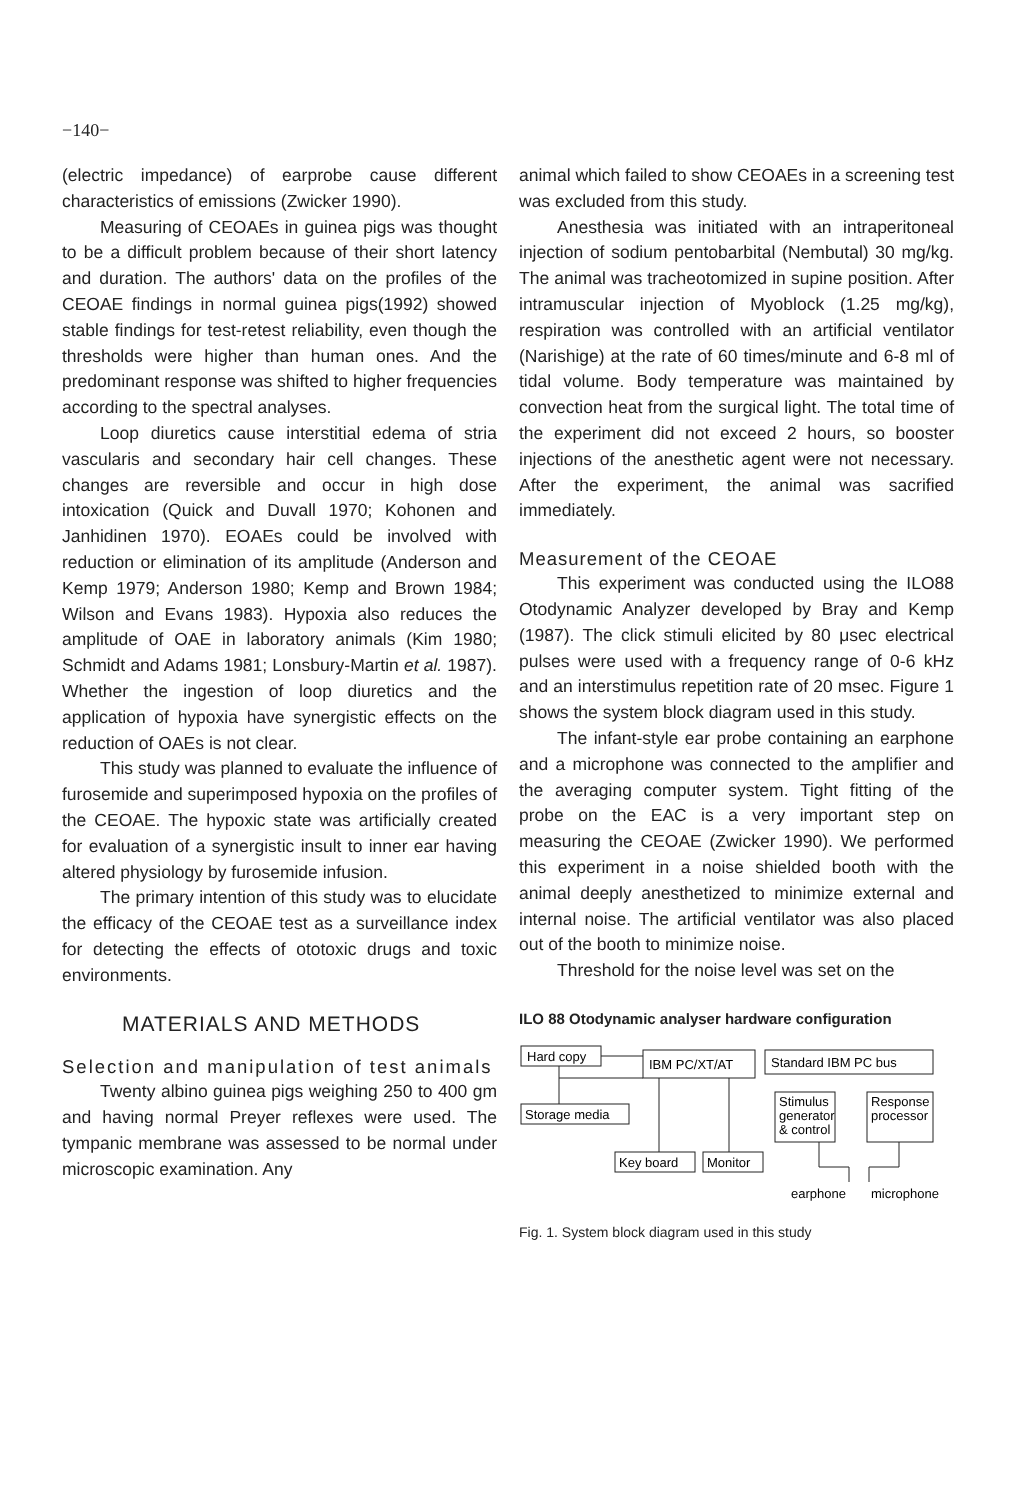−140−
(electric impedance) of earprobe cause different characteristics of emissions (Zwicker 1990).
Measuring of CEOAEs in guinea pigs was thought to be a difficult problem because of their short latency and duration. The authors' data on the profiles of the CEOAE findings in normal guinea pigs(1992) showed stable findings for test-retest reliability, even though the thresholds were higher than human ones. And the predominant response was shifted to higher frequencies according to the spectral analyses.
Loop diuretics cause interstitial edema of stria vascularis and secondary hair cell changes. These changes are reversible and occur in high dose intoxication (Quick and Duvall 1970; Kohonen and Janhidinen 1970). EOAEs could be involved with reduction or elimination of its amplitude (Anderson and Kemp 1979; Anderson 1980; Kemp and Brown 1984; Wilson and Evans 1983). Hypoxia also reduces the amplitude of OAE in laboratory animals (Kim 1980; Schmidt and Adams 1981; Lonsbury-Martin et al. 1987). Whether the ingestion of loop diuretics and the application of hypoxia have synergistic effects on the reduction of OAEs is not clear.
This study was planned to evaluate the influence of furosemide and superimposed hypoxia on the profiles of the CEOAE. The hypoxic state was artificially created for evaluation of a synergistic insult to inner ear having altered physiology by furosemide infusion.
The primary intention of this study was to elucidate the efficacy of the CEOAE test as a surveillance index for detecting the effects of ototoxic drugs and toxic environments.
MATERIALS AND METHODS
Selection and manipulation of test animals
Twenty albino guinea pigs weighing 250 to 400 gm and having normal Preyer reflexes were used. The tympanic membrane was assessed to be normal under microscopic examination. Any
animal which failed to show CEOAEs in a screening test was excluded from this study.
Anesthesia was initiated with an intraperitoneal injection of sodium pentobarbital (Nembutal) 30 mg/kg. The animal was tracheotomized in supine position. After intramuscular injection of Myoblock (1.25 mg/kg), respiration was controlled with an artificial ventilator (Narishige) at the rate of 60 times/minute and 6-8 ml of tidal volume. Body temperature was maintained by convection heat from the surgical light. The total time of the experiment did not exceed 2 hours, so booster injections of the anesthetic agent were not necessary. After the experiment, the animal was sacrified immediately.
Measurement of the CEOAE
This experiment was conducted using the ILO88 Otodynamic Analyzer developed by Bray and Kemp (1987). The click stimuli elicited by 80 μsec electrical pulses were used with a frequency range of 0-6 kHz and an interstimulus repetition rate of 20 msec. Figure 1 shows the system block diagram used in this study.
The infant-style ear probe containing an earphone and a microphone was connected to the amplifier and the averaging computer system. Tight fitting of the probe on the EAC is a very important step on measuring the CEOAE (Zwicker 1990). We performed this experiment in a noise shielded booth with the animal deeply anesthetized to minimize external and internal noise. The artificial ventilator was also placed out of the booth to minimize noise.
Threshold for the noise level was set on the
ILO 88 Otodynamic analyser hardware configuration
Hard copy
IBM PC/XT/AT
Standard IBM PC bus
Storage media
Stimulus
generator
& control
Response
processor
Key board
Monitor
earphone
microphone
Fig. 1. System block diagram used in this study